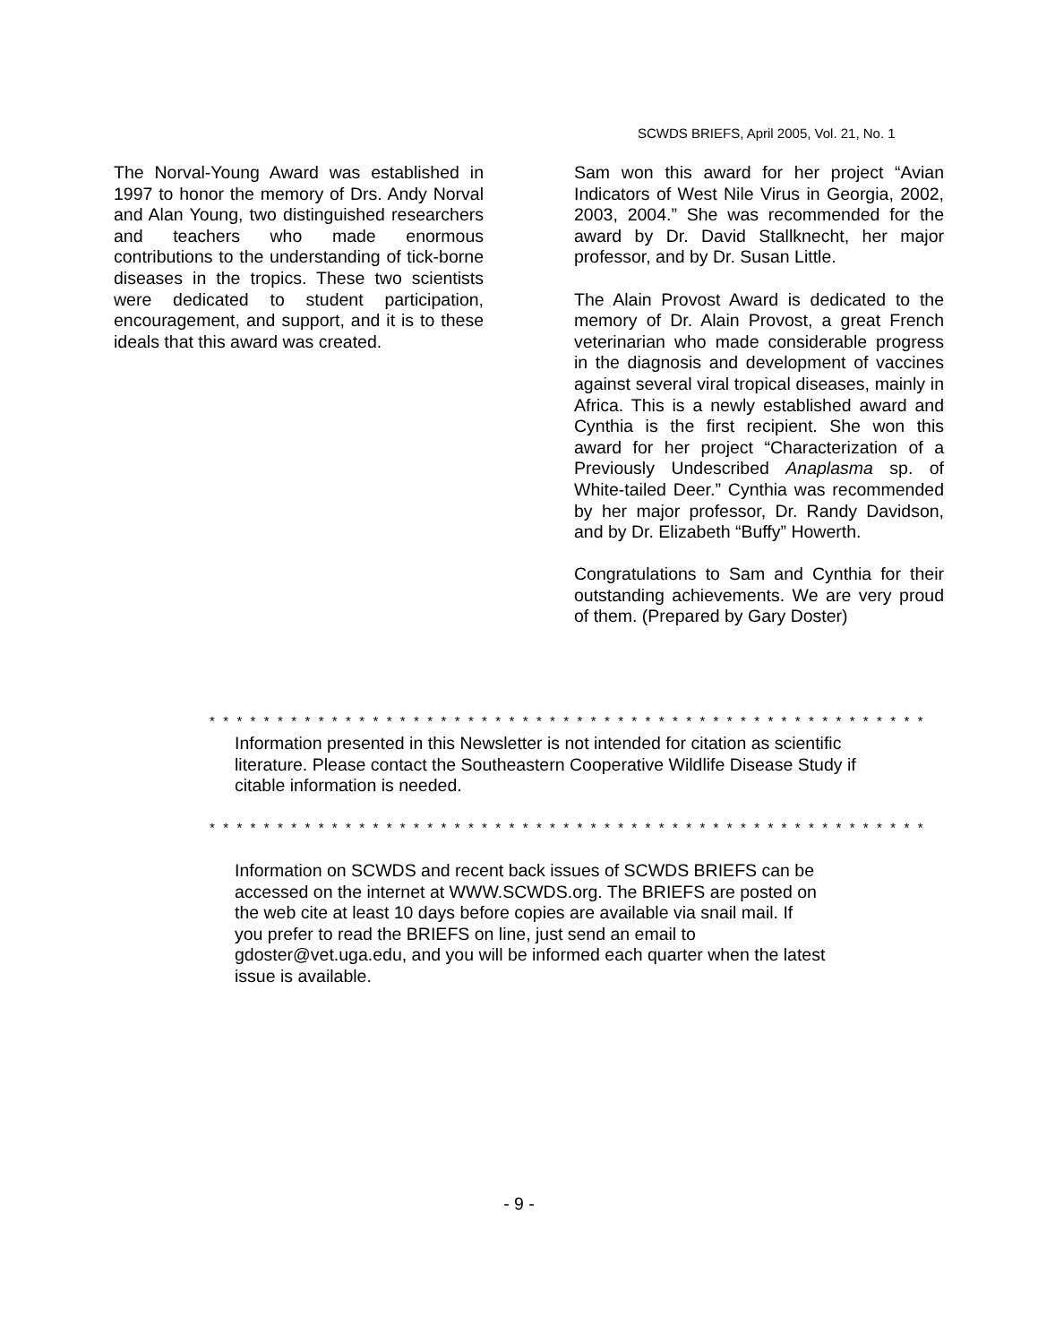SCWDS BRIEFS, April 2005, Vol. 21, No. 1
The Norval-Young Award was established in 1997 to honor the memory of Drs. Andy Norval and Alan Young, two distinguished researchers and teachers who made enormous contributions to the understanding of tick-borne diseases in the tropics. These two scientists were dedicated to student participation, encouragement, and support, and it is to these ideals that this award was created.
Sam won this award for her project “Avian Indicators of West Nile Virus in Georgia, 2002, 2003, 2004.” She was recommended for the award by Dr. David Stallknecht, her major professor, and by Dr. Susan Little.
The Alain Provost Award is dedicated to the memory of Dr. Alain Provost, a great French veterinarian who made considerable progress in the diagnosis and development of vaccines against several viral tropical diseases, mainly in Africa. This is a newly established award and Cynthia is the first recipient. She won this award for her project “Characterization of a Previously Undescribed Anaplasma sp. of White-tailed Deer.” Cynthia was recommended by her major professor, Dr. Randy Davidson, and by Dr. Elizabeth “Buffy” Howerth.
Congratulations to Sam and Cynthia for their outstanding achievements. We are very proud of them. (Prepared by Gary Doster)
* * * * * * * * * * * * * * * * * * * * * * * * * * * * * * * * * * * * * * * * * * * * * * * * * * * * *
Information presented in this Newsletter is not intended for citation as scientific literature. Please contact the Southeastern Cooperative Wildlife Disease Study if citable information is needed.
* * * * * * * * * * * * * * * * * * * * * * * * * * * * * * * * * * * * * * * * * * * * * * * * * * * * *
Information on SCWDS and recent back issues of SCWDS BRIEFS can be accessed on the internet at WWW.SCWDS.org. The BRIEFS are posted on the web cite at least 10 days before copies are available via snail mail. If you prefer to read the BRIEFS on line, just send an email to gdoster@vet.uga.edu, and you will be informed each quarter when the latest issue is available.
- 9 -